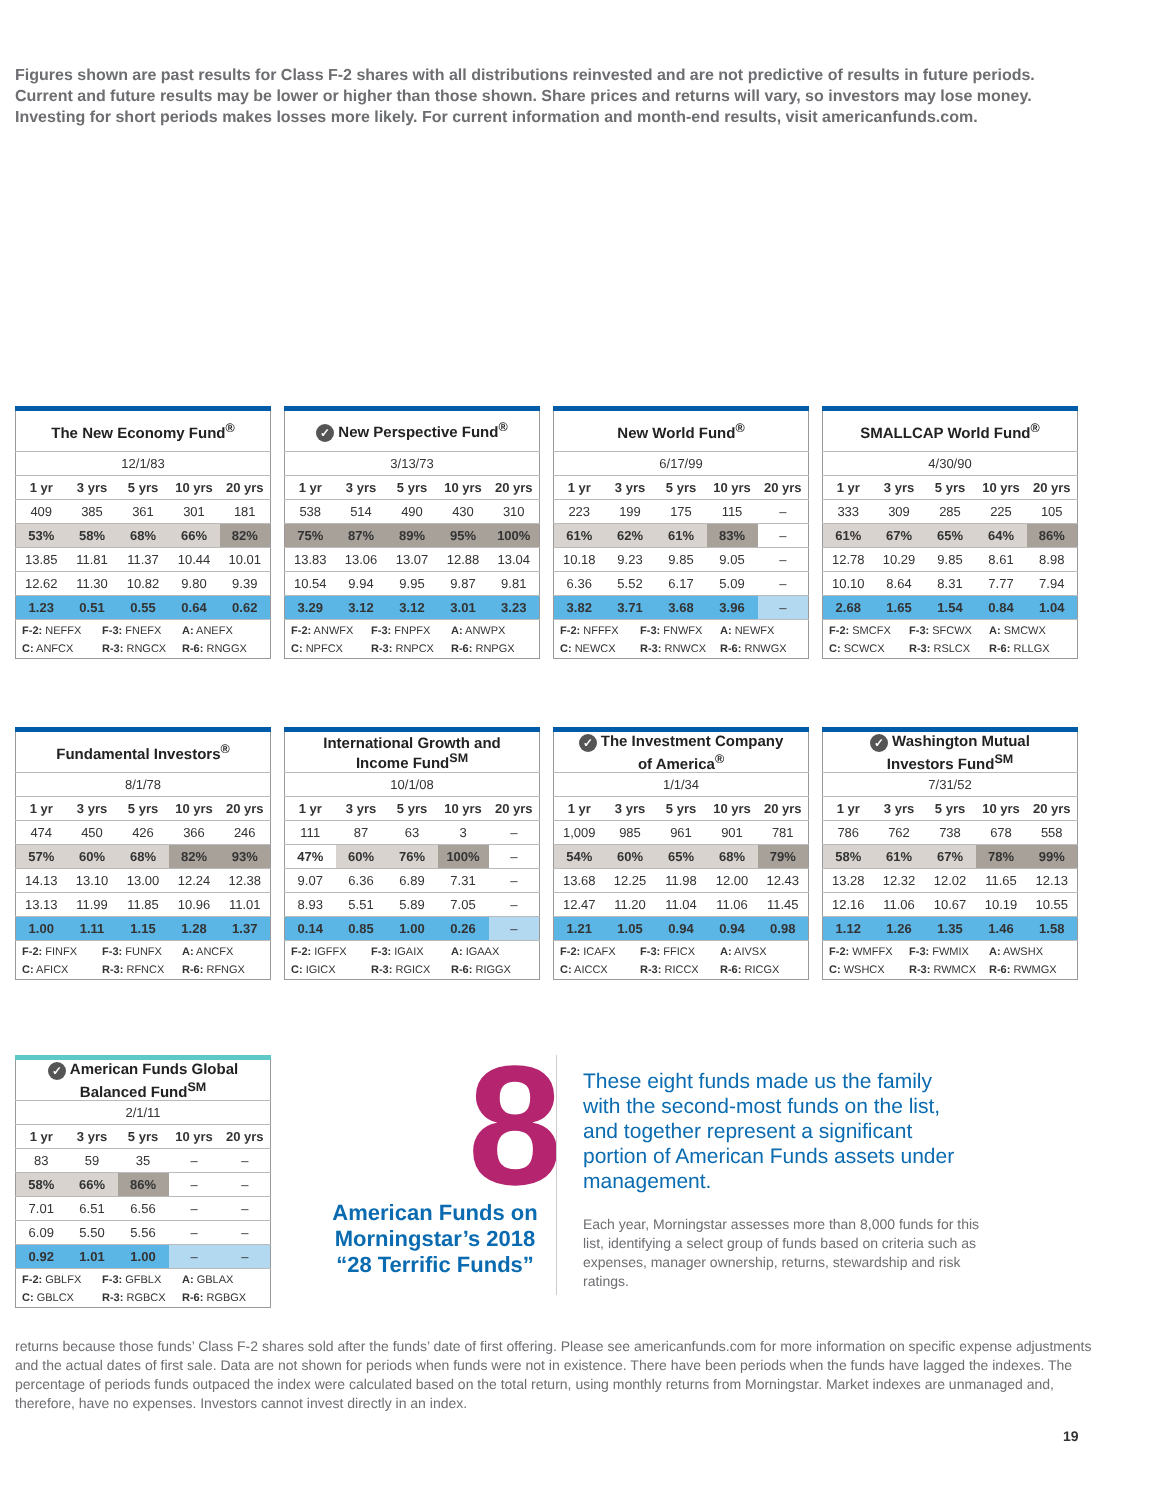Figures shown are past results for Class F-2 shares with all distributions reinvested and are not predictive of results in future periods. Current and future results may be lower or higher than those shown. Share prices and returns will vary, so investors may lose money. Investing for short periods makes losses more likely. For current information and month-end results, visit americanfunds.com.
| The New Economy Fund<sup>®</sup> | | | | |
| --- | --- | --- | --- | --- |
| 12/1/83 | | | | |
| 1 yr | 3 yrs | 5 yrs | 10 yrs | 20 yrs |
| 409 | 385 | 361 | 301 | 181 |
| 53% | 58% | 68% | 66% | 82% |
| 13.85 | 11.81 | 11.37 | 10.44 | 10.01 |
| 12.62 | 11.30 | 10.82 | 9.80 | 9.39 |
| 1.23 | 0.51 | 0.55 | 0.64 | 0.62 |
| F-2: NEFFX F-3: FNEFX A: ANEFX C: ANFCX R-3: RNGCX R-6: RNGGX | | | | |
| ✓ New Perspective Fund<sup>®</sup> | | | | |
| --- | --- | --- | --- | --- |
| 3/13/73 | | | | |
| 1 yr | 3 yrs | 5 yrs | 10 yrs | 20 yrs |
| 538 | 514 | 490 | 430 | 310 |
| 75% | 87% | 89% | 95% | 100% |
| 13.83 | 13.06 | 13.07 | 12.88 | 13.04 |
| 10.54 | 9.94 | 9.95 | 9.87 | 9.81 |
| 3.29 | 3.12 | 3.12 | 3.01 | 3.23 |
| F-2: ANWFX F-3: FNPFX A: ANWPX C: NPFCX R-3: RNPCX R-6: RNPGX | | | | |
| New World Fund<sup>®</sup> | | | | |
| --- | --- | --- | --- | --- |
| 6/17/99 | | | | |
| 1 yr | 3 yrs | 5 yrs | 10 yrs | 20 yrs |
| 223 | 199 | 175 | 115 | – |
| 61% | 62% | 61% | 83% | – |
| 10.18 | 9.23 | 9.85 | 9.05 | – |
| 6.36 | 5.52 | 6.17 | 5.09 | – |
| 3.82 | 3.71 | 3.68 | 3.96 | – |
| F-2: NFFFX F-3: FNWFX A: NEWFX C: NEWCX R-3: RNWCX R-6: RNWGX | | | | |
| SMALLCAP World Fund<sup>®</sup> | | | | |
| --- | --- | --- | --- | --- |
| 4/30/90 | | | | |
| 1 yr | 3 yrs | 5 yrs | 10 yrs | 20 yrs |
| 333 | 309 | 285 | 225 | 105 |
| 61% | 67% | 65% | 64% | 86% |
| 12.78 | 10.29 | 9.85 | 8.61 | 8.98 |
| 10.10 | 8.64 | 8.31 | 7.77 | 7.94 |
| 2.68 | 1.65 | 1.54 | 0.84 | 1.04 |
| F-2: SMCFX F-3: SFCWX A: SMCWX C: SCWCX R-3: RSLCX R-6: RLLGX | | | | |
| Fundamental Investors<sup>®</sup> | | | | |
| --- | --- | --- | --- | --- |
| 8/1/78 | | | | |
| 1 yr | 3 yrs | 5 yrs | 10 yrs | 20 yrs |
| 474 | 450 | 426 | 366 | 246 |
| 57% | 60% | 68% | 82% | 93% |
| 14.13 | 13.10 | 13.00 | 12.24 | 12.38 |
| 13.13 | 11.99 | 11.85 | 10.96 | 11.01 |
| 1.00 | 1.11 | 1.15 | 1.28 | 1.37 |
| F-2: FINFX F-3: FUNFX A: ANCFX C: AFICX R-3: RFNCX R-6: RFNGX | | | | |
| International Growth and Income Fund<sup>SM</sup> | | | | |
| --- | --- | --- | --- | --- |
| 10/1/08 | | | | |
| 1 yr | 3 yrs | 5 yrs | 10 yrs | 20 yrs |
| 111 | 87 | 63 | 3 | – |
| 47% | 60% | 76% | 100% | – |
| 9.07 | 6.36 | 6.89 | 7.31 | – |
| 8.93 | 5.51 | 5.89 | 7.05 | – |
| 0.14 | 0.85 | 1.00 | 0.26 | – |
| F-2: IGFFX F-3: IGAIX A: IGAAX C: IGICX R-3: RGICX R-6: RIGGX | | | | |
| ✓ The Investment Company of America<sup>®</sup> | | | | |
| --- | --- | --- | --- | --- |
| 1/1/34 | | | | |
| 1 yr | 3 yrs | 5 yrs | 10 yrs | 20 yrs |
| 1,009 | 985 | 961 | 901 | 781 |
| 54% | 60% | 65% | 68% | 79% |
| 13.68 | 12.25 | 11.98 | 12.00 | 12.43 |
| 12.47 | 11.20 | 11.04 | 11.06 | 11.45 |
| 1.21 | 1.05 | 0.94 | 0.94 | 0.98 |
| F-2: ICAFX F-3: FFICX A: AIVSX C: AICCX R-3: RICCX R-6: RICGX | | | | |
| ✓ Washington Mutual Investors Fund<sup>SM</sup> | | | | |
| --- | --- | --- | --- | --- |
| 7/31/52 | | | | |
| 1 yr | 3 yrs | 5 yrs | 10 yrs | 20 yrs |
| 786 | 762 | 738 | 678 | 558 |
| 58% | 61% | 67% | 78% | 99% |
| 13.28 | 12.32 | 12.02 | 11.65 | 12.13 |
| 12.16 | 11.06 | 10.67 | 10.19 | 10.55 |
| 1.12 | 1.26 | 1.35 | 1.46 | 1.58 |
| F-2: WMFFX F-3: FWMIX A: AWSHX C: WSHCX R-3: RWMCX R-6: RWMGX | | | | |
| ✓ American Funds Global Balanced Fund<sup>SM</sup> | | | | |
| --- | --- | --- | --- | --- |
| 2/1/11 | | | | |
| 1 yr | 3 yrs | 5 yrs | 10 yrs | 20 yrs |
| 83 | 59 | 35 | – | – |
| 58% | 66% | 86% | – | – |
| 7.01 | 6.51 | 6.56 | – | – |
| 6.09 | 5.50 | 5.56 | – | – |
| 0.92 | 1.01 | 1.00 | – | – |
| F-2: GBLFX F-3: GFBLX A: GBLAX C: GBLCX R-3: RGBCX R-6: RGBGX | | | | |
8
American Funds on Morningstar’s 2018 “28 Terrific Funds”
These eight funds made us the family with the second-most funds on the list, and together represent a significant portion of American Funds assets under management.
Each year, Morningstar assesses more than 8,000 funds for this list, identifying a select group of funds based on criteria such as expenses, manager ownership, returns, stewardship and risk ratings.
returns because those funds’ Class F-2 shares sold after the funds’ date of first offering. Please see americanfunds.com for more information on specific expense adjustments and the actual dates of first sale. Data are not shown for periods when funds were not in existence. There have been periods when the funds have lagged the indexes. The percentage of periods funds outpaced the index were calculated based on the total return, using monthly returns from Morningstar. Market indexes are unmanaged and, therefore, have no expenses. Investors cannot invest directly in an index.
19